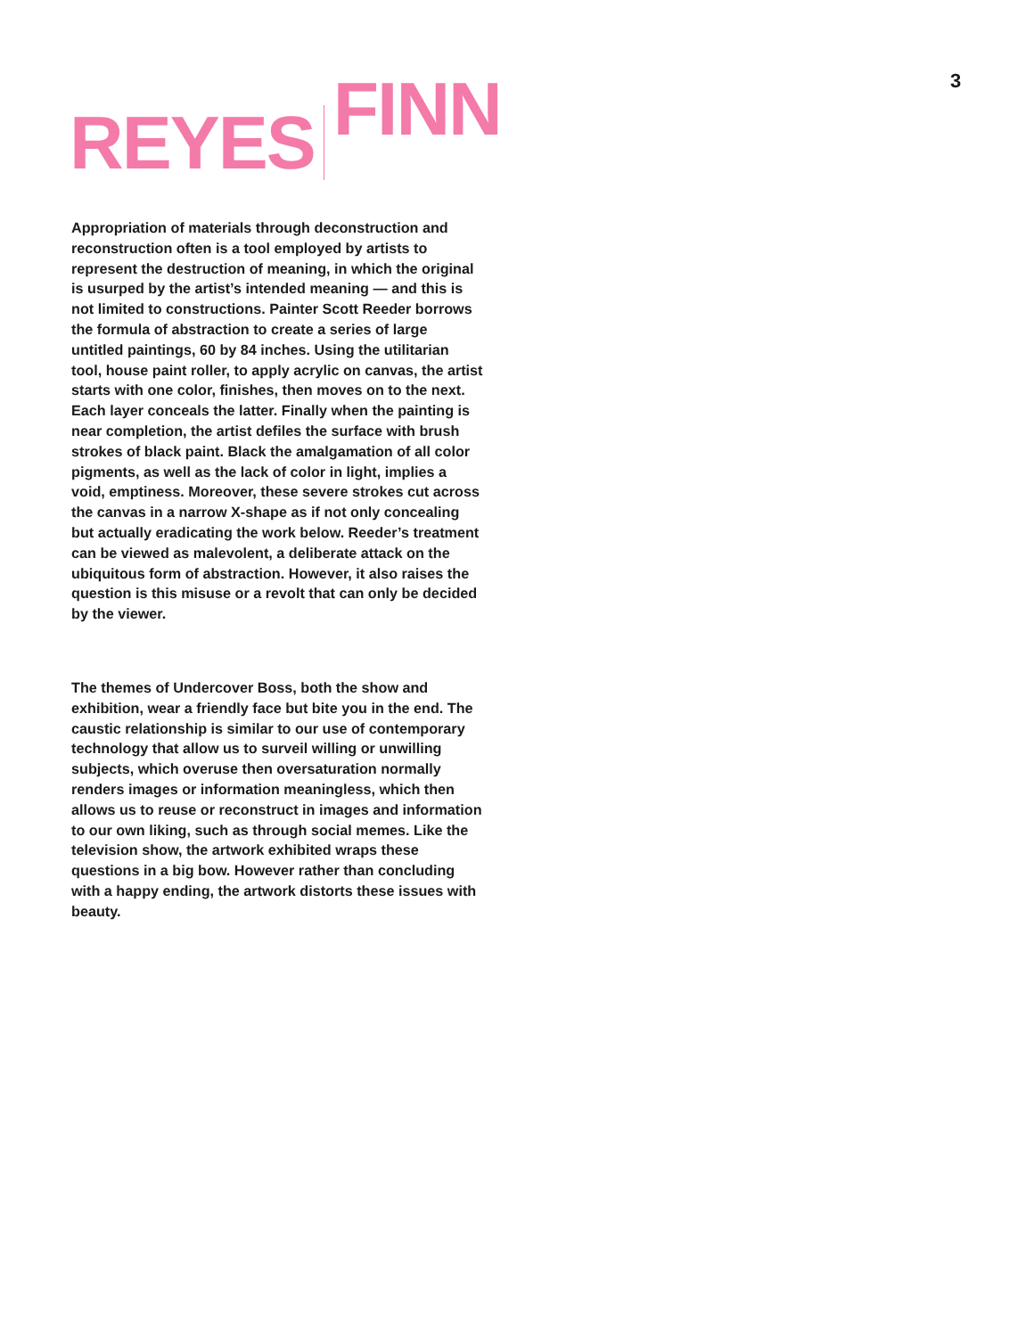3
REYES FINN
Appropriation of materials through deconstruction and reconstruction often is a tool employed by artists to represent the destruction of meaning, in which the original is usurped by the artist’s intended meaning — and this is not limited to constructions. Painter Scott Reeder borrows the formula of abstraction to create a series of large untitled paintings, 60 by 84 inches. Using the utilitarian tool, house paint roller, to apply acrylic on canvas, the artist starts with one color, finishes, then moves on to the next. Each layer conceals the latter. Finally when the painting is near completion, the artist defiles the surface with brush strokes of black paint. Black the amalgamation of all color pigments, as well as the lack of color in light, implies a void, emptiness. Moreover, these severe strokes cut across the canvas in a narrow X-shape as if not only concealing but actually eradicating the work below. Reeder’s treatment can be viewed as malevolent, a deliberate attack on the ubiquitous form of abstraction. However, it also raises the question is this misuse or a revolt that can only be decided by the viewer.
The themes of Undercover Boss, both the show and exhibition, wear a friendly face but bite you in the end. The caustic relationship is similar to our use of contemporary technology that allow us to surveil willing or unwilling subjects, which overuse then oversaturation normally renders images or information meaningless, which then allows us to reuse or reconstruct in images and information to our own liking, such as through social memes. Like the television show, the artwork exhibited wraps these questions in a big bow. However rather than concluding with a happy ending, the artwork distorts these issues with beauty.